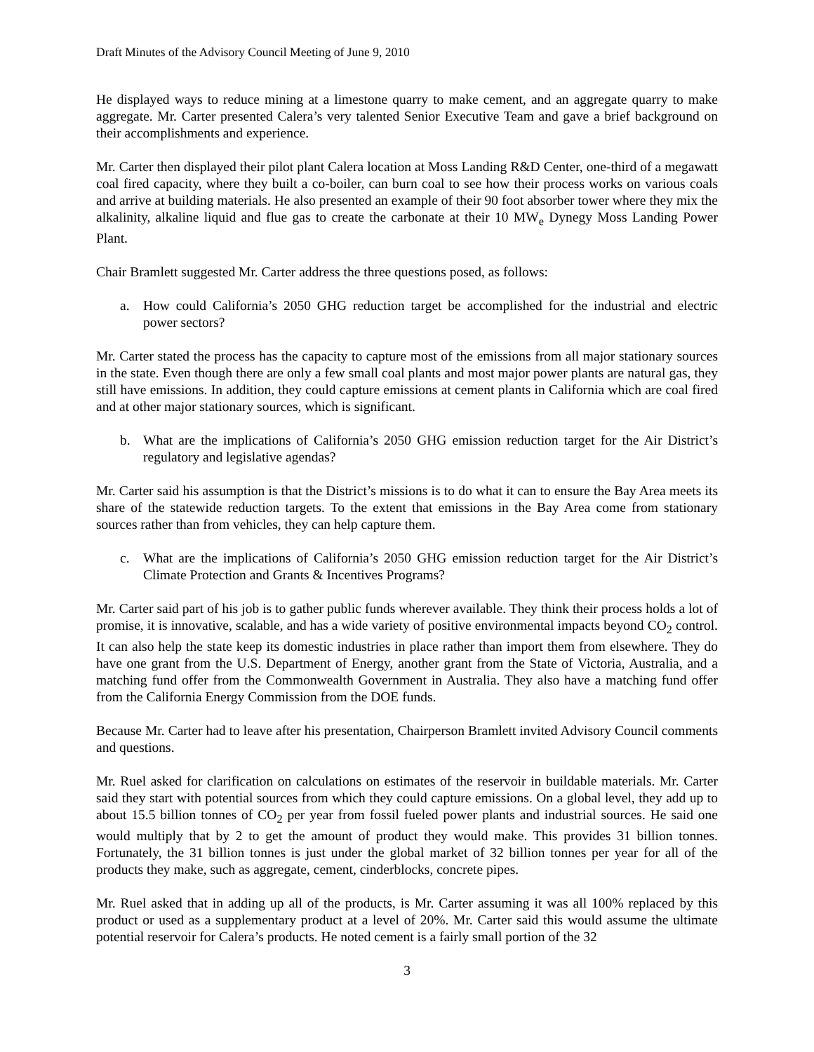Draft Minutes of the Advisory Council Meeting of June 9, 2010
He displayed ways to reduce mining at a limestone quarry to make cement, and an aggregate quarry to make aggregate. Mr. Carter presented Calera’s very talented Senior Executive Team and gave a brief background on their accomplishments and experience.
Mr. Carter then displayed their pilot plant Calera location at Moss Landing R&D Center, one-third of a megawatt coal fired capacity, where they built a co-boiler, can burn coal to see how their process works on various coals and arrive at building materials. He also presented an example of their 90 foot absorber tower where they mix the alkalinity, alkaline liquid and flue gas to create the carbonate at their 10 MW<sub>e</sub> Dynegy Moss Landing Power Plant.
Chair Bramlett suggested Mr. Carter address the three questions posed, as follows:
a. How could California’s 2050 GHG reduction target be accomplished for the industrial and electric power sectors?
Mr. Carter stated the process has the capacity to capture most of the emissions from all major stationary sources in the state. Even though there are only a few small coal plants and most major power plants are natural gas, they still have emissions. In addition, they could capture emissions at cement plants in California which are coal fired and at other major stationary sources, which is significant.
b. What are the implications of California’s 2050 GHG emission reduction target for the Air District’s regulatory and legislative agendas?
Mr. Carter said his assumption is that the District’s missions is to do what it can to ensure the Bay Area meets its share of the statewide reduction targets. To the extent that emissions in the Bay Area come from stationary sources rather than from vehicles, they can help capture them.
c. What are the implications of California’s 2050 GHG emission reduction target for the Air District’s Climate Protection and Grants & Incentives Programs?
Mr. Carter said part of his job is to gather public funds wherever available. They think their process holds a lot of promise, it is innovative, scalable, and has a wide variety of positive environmental impacts beyond CO<sub>2</sub> control. It can also help the state keep its domestic industries in place rather than import them from elsewhere. They do have one grant from the U.S. Department of Energy, another grant from the State of Victoria, Australia, and a matching fund offer from the Commonwealth Government in Australia. They also have a matching fund offer from the California Energy Commission from the DOE funds.
Because Mr. Carter had to leave after his presentation, Chairperson Bramlett invited Advisory Council comments and questions.
Mr. Ruel asked for clarification on calculations on estimates of the reservoir in buildable materials. Mr. Carter said they start with potential sources from which they could capture emissions. On a global level, they add up to about 15.5 billion tonnes of CO<sub>2</sub> per year from fossil fueled power plants and industrial sources. He said one would multiply that by 2 to get the amount of product they would make. This provides 31 billion tonnes. Fortunately, the 31 billion tonnes is just under the global market of 32 billion tonnes per year for all of the products they make, such as aggregate, cement, cinderblocks, concrete pipes.
Mr. Ruel asked that in adding up all of the products, is Mr. Carter assuming it was all 100% replaced by this product or used as a supplementary product at a level of 20%. Mr. Carter said this would assume the ultimate potential reservoir for Calera’s products. He noted cement is a fairly small portion of the 32
3